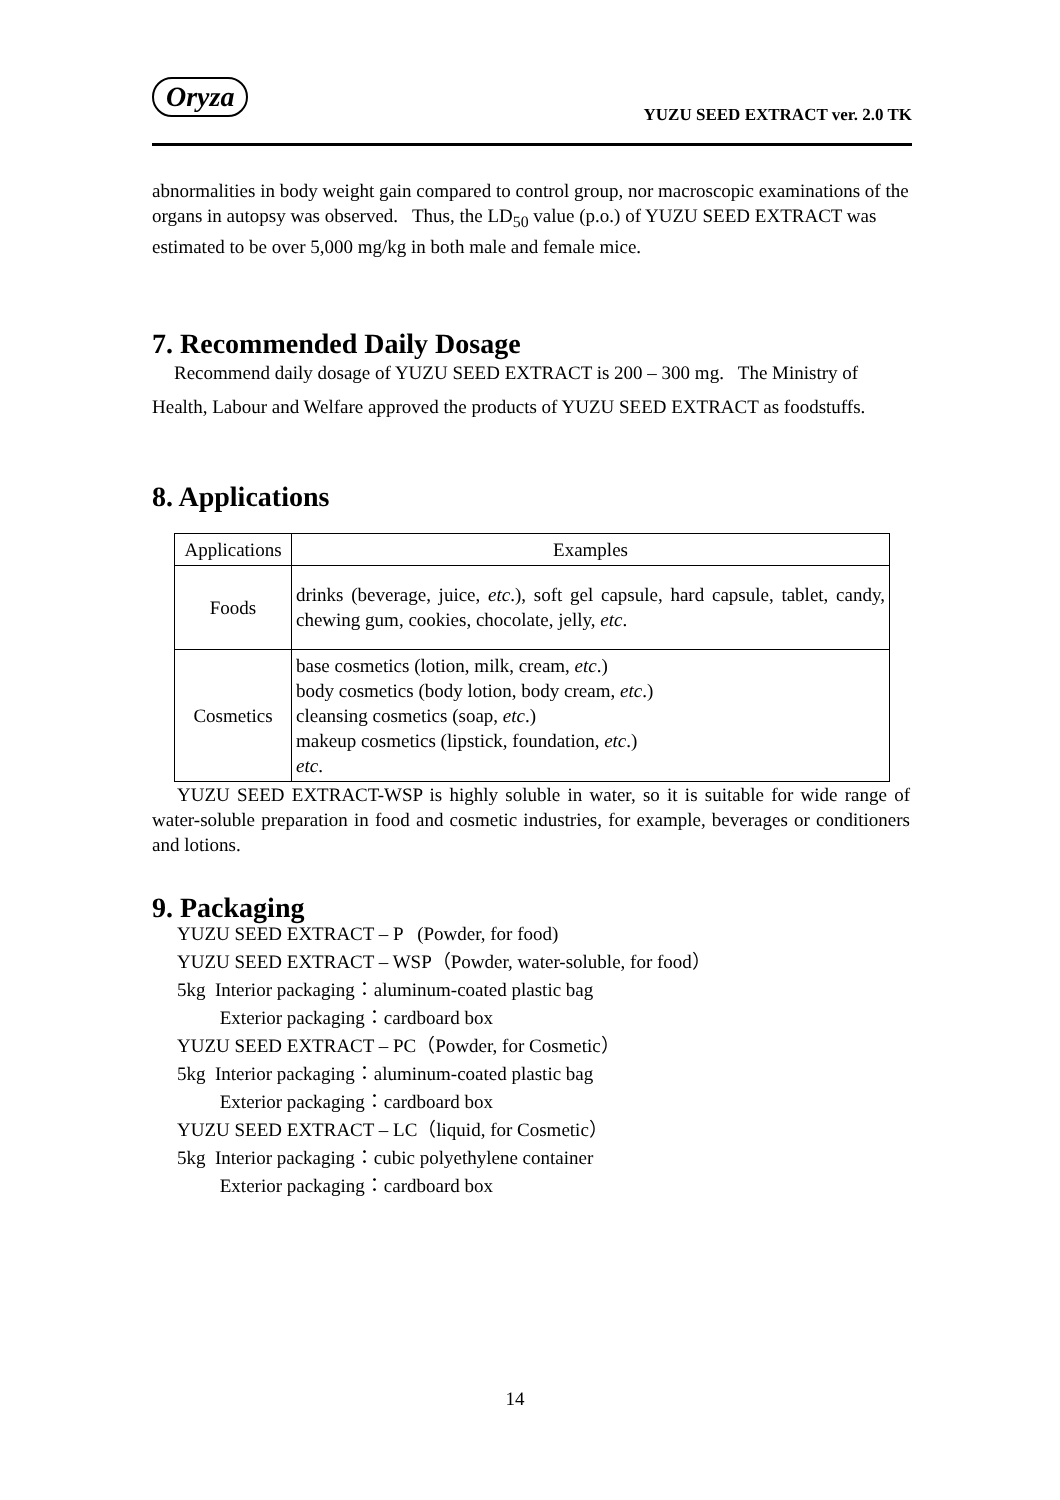Oryza
YUZU SEED EXTRACT ver. 2.0 TK
abnormalities in body weight gain compared to control group, nor macroscopic examinations of the organs in autopsy was observed. Thus, the LD<sub>50</sub> value (p.o.) of YUZU SEED EXTRACT was estimated to be over 5,000 mg/kg in both male and female mice.
7. Recommended Daily Dosage
Recommend daily dosage of YUZU SEED EXTRACT is 200 – 300 mg. The Ministry of Health, Labour and Welfare approved the products of YUZU SEED EXTRACT as foodstuffs.
8. Applications
| Applications | Examples |
| --- | --- |
| Foods | drinks (beverage, juice, etc .), soft gel capsule, hard capsule, tablet, candy, chewing gum, cookies, chocolate, jelly, etc . |
| Cosmetics | base cosmetics (lotion, milk, cream, etc .) body cosmetics (body lotion, body cream, etc .) cleansing cosmetics (soap, etc .) makeup cosmetics (lipstick, foundation, etc .) etc . |
YUZU SEED EXTRACT-WSP is highly soluble in water, so it is suitable for wide range of water-soluble preparation in food and cosmetic industries, for example, beverages or conditioners and lotions.
9. Packaging
YUZU SEED EXTRACT – P (Powder, for food)
YUZU SEED EXTRACT – WSP（Powder, water-soluble, for food）
5kg Interior packaging：aluminum-coated plastic bag
Exterior packaging：cardboard box
YUZU SEED EXTRACT – PC（Powder, for Cosmetic）
5kg Interior packaging：aluminum-coated plastic bag
Exterior packaging：cardboard box
YUZU SEED EXTRACT – LC（liquid, for Cosmetic）
5kg Interior packaging：cubic polyethylene container
Exterior packaging：cardboard box
14